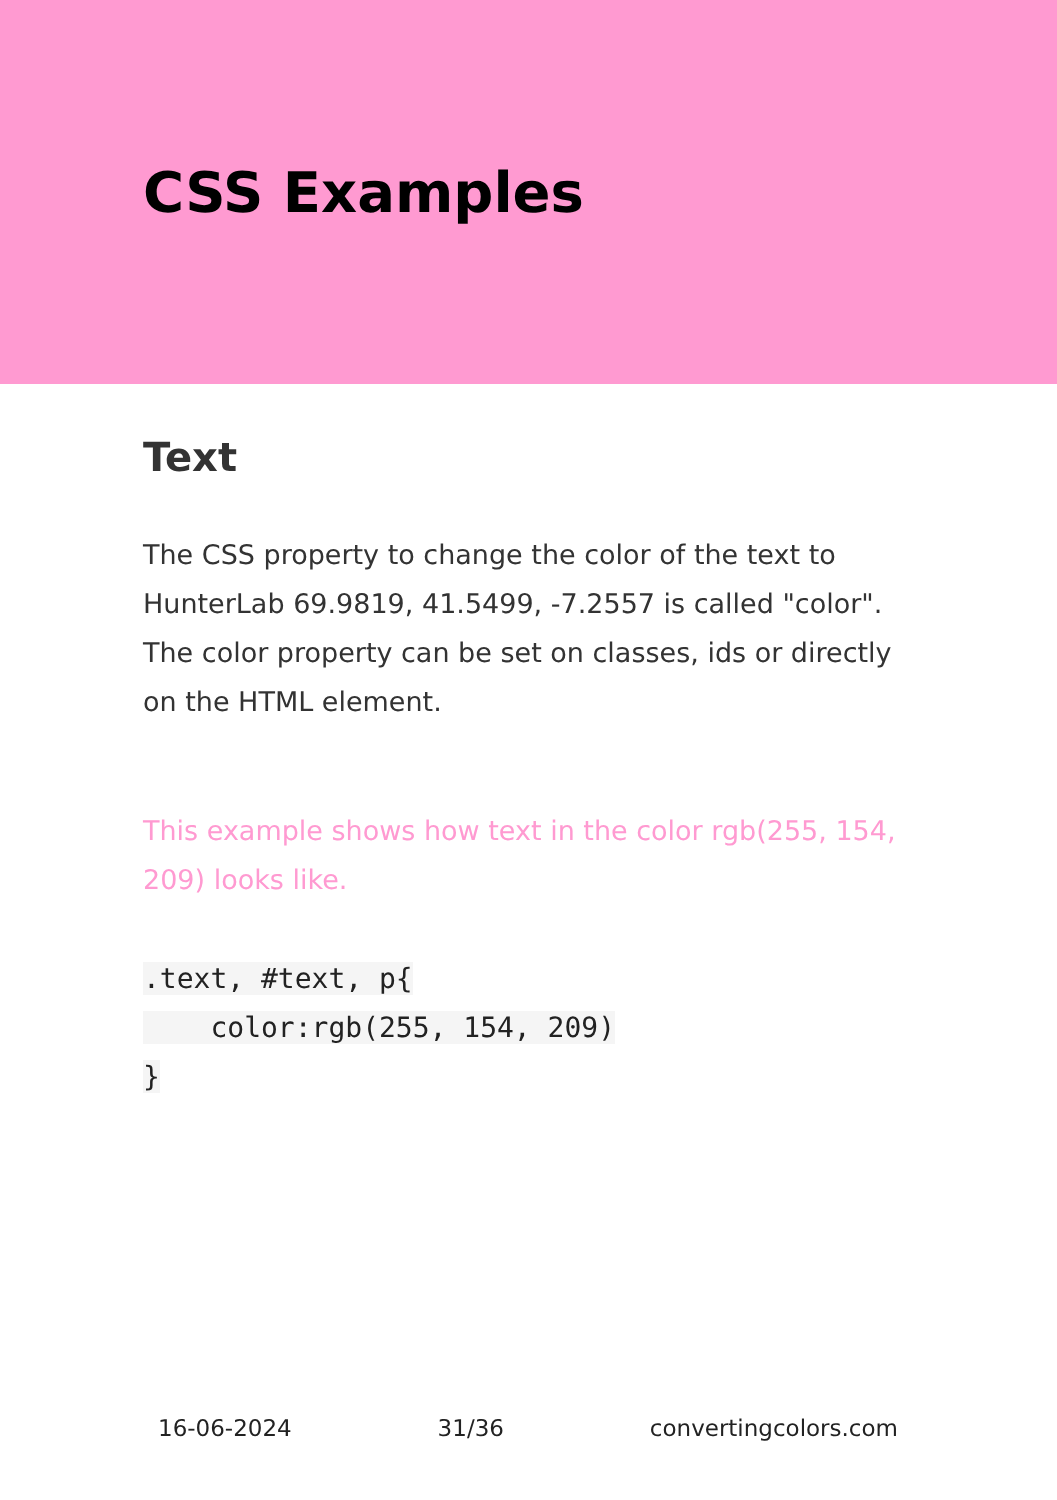CSS Examples
Text
The CSS property to change the color of the text to HunterLab 69.9819, 41.5499, -7.2557 is called "color". The color property can be set on classes, ids or directly on the HTML element.
This example shows how text in the color rgb(255, 154, 209) looks like.
.text, #text, p{
    color:rgb(255, 154, 209)
}
16-06-2024 31/36 convertingcolors.com